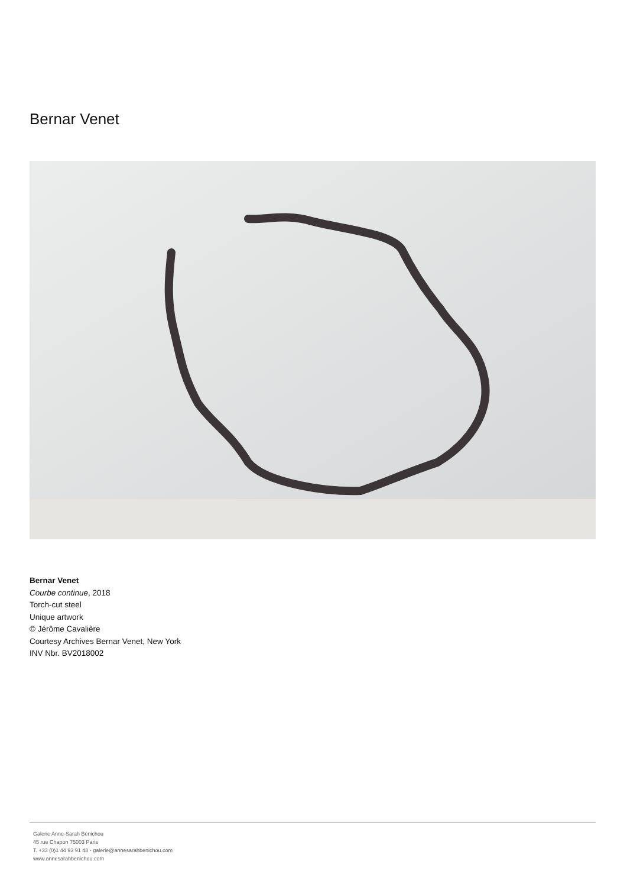Bernar Venet
Bernar Venet
Courbe continue, 2018
Torch-cut steel
Unique artwork
© Jérôme Cavalière
Courtesy Archives Bernar Venet, New York
INV Nbr. BV2018002
Galerie Anne-Sarah Bénichou
45 rue Chapon 75003 Paris
T. +33 (0)1 44 93 91 48 - galerie@annesarahbenichou.com
www.annesarahbenichou.com